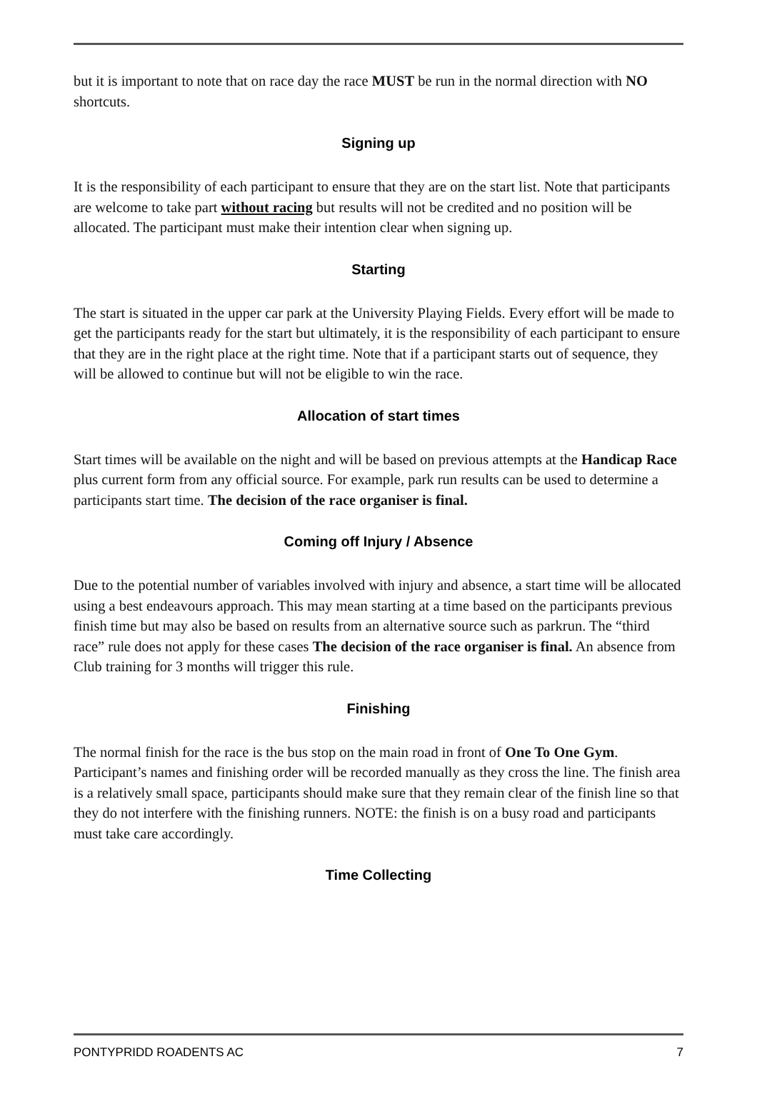but it is important to note that on race day the race MUST be run in the normal direction with NO shortcuts.
Signing up
It is the responsibility of each participant to ensure that they are on the start list. Note that participants are welcome to take part without racing but results will not be credited and no position will be allocated. The participant must make their intention clear when signing up.
Starting
The start is situated in the upper car park at the University Playing Fields. Every effort will be made to get the participants ready for the start but ultimately, it is the responsibility of each participant to ensure that they are in the right place at the right time. Note that if a participant starts out of sequence, they will be allowed to continue but will not be eligible to win the race.
Allocation of start times
Start times will be available on the night and will be based on previous attempts at the Handicap Race plus current form from any official source. For example, park run results can be used to determine a participants start time. The decision of the race organiser is final.
Coming off Injury / Absence
Due to the potential number of variables involved with injury and absence, a start time will be allocated using a best endeavours approach. This may mean starting at a time based on the participants previous finish time but may also be based on results from an alternative source such as parkrun. The “third race” rule does not apply for these cases The decision of the race organiser is final. An absence from Club training for 3 months will trigger this rule.
Finishing
The normal finish for the race is the bus stop on the main road in front of One To One Gym. Participant’s names and finishing order will be recorded manually as they cross the line. The finish area is a relatively small space, participants should make sure that they remain clear of the finish line so that they do not interfere with the finishing runners. NOTE: the finish is on a busy road and participants must take care accordingly.
Time Collecting
PONTYPRIDD ROADENTS AC 7